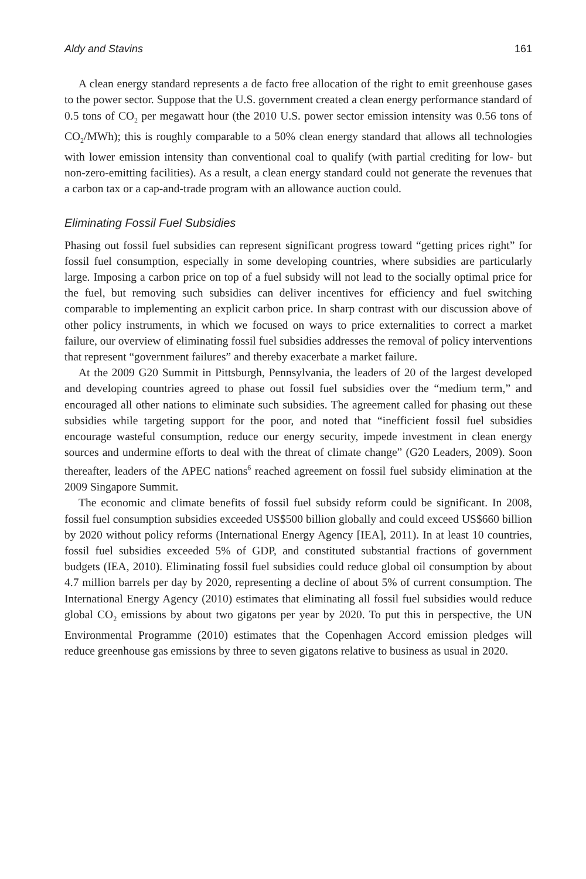Aldy and Stavins 161
A clean energy standard represents a de facto free allocation of the right to emit greenhouse gases to the power sector. Suppose that the U.S. government created a clean energy performance standard of 0.5 tons of CO<sub>2</sub> per megawatt hour (the 2010 U.S. power sector emission intensity was 0.56 tons of CO<sub>2</sub>/MWh); this is roughly comparable to a 50% clean energy standard that allows all technologies with lower emission intensity than conventional coal to qualify (with partial crediting for low- but non-zero-emitting facilities). As a result, a clean energy standard could not generate the revenues that a carbon tax or a cap-and-trade program with an allowance auction could.
Eliminating Fossil Fuel Subsidies
Phasing out fossil fuel subsidies can represent significant progress toward “getting prices right” for fossil fuel consumption, especially in some developing countries, where subsidies are particularly large. Imposing a carbon price on top of a fuel subsidy will not lead to the socially optimal price for the fuel, but removing such subsidies can deliver incentives for efficiency and fuel switching comparable to implementing an explicit carbon price. In sharp contrast with our discussion above of other policy instruments, in which we focused on ways to price externalities to correct a market failure, our overview of eliminating fossil fuel subsidies addresses the removal of policy interventions that represent “government failures” and thereby exacerbate a market failure.
At the 2009 G20 Summit in Pittsburgh, Pennsylvania, the leaders of 20 of the largest developed and developing countries agreed to phase out fossil fuel subsidies over the “medium term,” and encouraged all other nations to eliminate such subsidies. The agreement called for phasing out these subsidies while targeting support for the poor, and noted that “inefficient fossil fuel subsidies encourage wasteful consumption, reduce our energy security, impede investment in clean energy sources and undermine efforts to deal with the threat of climate change” (G20 Leaders, 2009). Soon thereafter, leaders of the APEC nations<sup>6</sup> reached agreement on fossil fuel subsidy elimination at the 2009 Singapore Summit.
The economic and climate benefits of fossil fuel subsidy reform could be significant. In 2008, fossil fuel consumption subsidies exceeded US$500 billion globally and could exceed US$660 billion by 2020 without policy reforms (International Energy Agency [IEA], 2011). In at least 10 countries, fossil fuel subsidies exceeded 5% of GDP, and constituted substantial fractions of government budgets (IEA, 2010). Eliminating fossil fuel subsidies could reduce global oil consumption by about 4.7 million barrels per day by 2020, representing a decline of about 5% of current consumption. The International Energy Agency (2010) estimates that eliminating all fossil fuel subsidies would reduce global CO<sub>2</sub> emissions by about two gigatons per year by 2020. To put this in perspective, the UN Environmental Programme (2010) estimates that the Copenhagen Accord emission pledges will reduce greenhouse gas emissions by three to seven gigatons relative to business as usual in 2020.